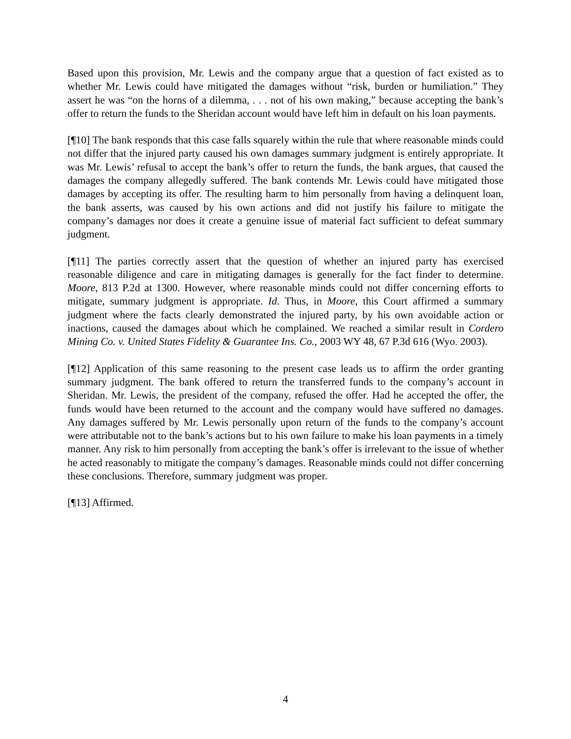Based upon this provision, Mr. Lewis and the company argue that a question of fact existed as to whether Mr. Lewis could have mitigated the damages without “risk, burden or humiliation.” They assert he was “on the horns of a dilemma, . . . not of his own making,” because accepting the bank’s offer to return the funds to the Sheridan account would have left him in default on his loan payments.
[¶10] The bank responds that this case falls squarely within the rule that where reasonable minds could not differ that the injured party caused his own damages summary judgment is entirely appropriate. It was Mr. Lewis’ refusal to accept the bank’s offer to return the funds, the bank argues, that caused the damages the company allegedly suffered. The bank contends Mr. Lewis could have mitigated those damages by accepting its offer. The resulting harm to him personally from having a delinquent loan, the bank asserts, was caused by his own actions and did not justify his failure to mitigate the company’s damages nor does it create a genuine issue of material fact sufficient to defeat summary judgment.
[¶11] The parties correctly assert that the question of whether an injured party has exercised reasonable diligence and care in mitigating damages is generally for the fact finder to determine. Moore, 813 P.2d at 1300. However, where reasonable minds could not differ concerning efforts to mitigate, summary judgment is appropriate. Id. Thus, in Moore, this Court affirmed a summary judgment where the facts clearly demonstrated the injured party, by his own avoidable action or inactions, caused the damages about which he complained. We reached a similar result in Cordero Mining Co. v. United States Fidelity & Guarantee Ins. Co., 2003 WY 48, 67 P.3d 616 (Wyo. 2003).
[¶12] Application of this same reasoning to the present case leads us to affirm the order granting summary judgment. The bank offered to return the transferred funds to the company’s account in Sheridan. Mr. Lewis, the president of the company, refused the offer. Had he accepted the offer, the funds would have been returned to the account and the company would have suffered no damages. Any damages suffered by Mr. Lewis personally upon return of the funds to the company’s account were attributable not to the bank’s actions but to his own failure to make his loan payments in a timely manner. Any risk to him personally from accepting the bank’s offer is irrelevant to the issue of whether he acted reasonably to mitigate the company’s damages. Reasonable minds could not differ concerning these conclusions. Therefore, summary judgment was proper.
[¶13] Affirmed.
4